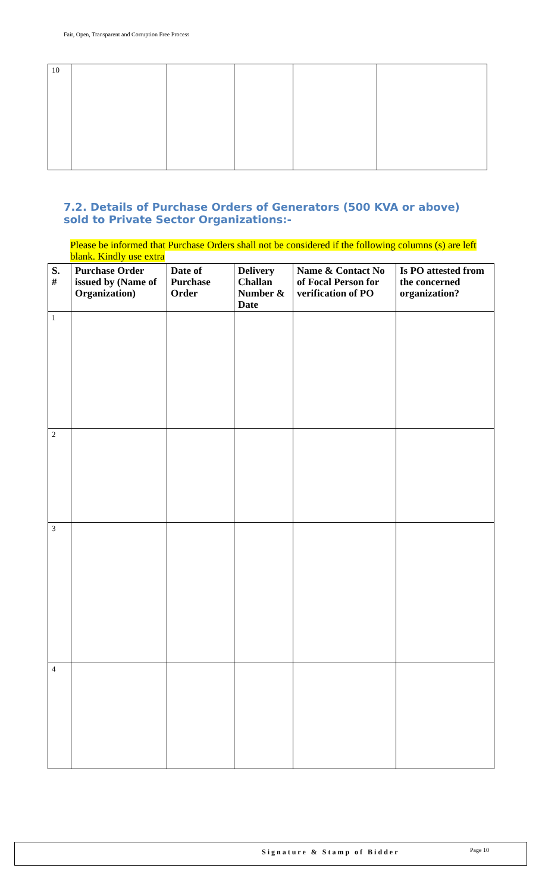Fair, Open, Transparent and Corruption Free Process
| 10 | | | | | |
7.2. Details of Purchase Orders of Generators (500 KVA or above) sold to Private Sector Organizations:-
Please be informed that Purchase Orders shall not be considered if the following columns (s) are left blank. Kindly use extra
| S. # | Purchase Order issued by (Name of Organization) | Date of Purchase Order | Delivery Challan Number & Date | Name & Contact No of Focal Person for verification of PO | Is PO attested from the concerned organization? |
| --- | --- | --- | --- | --- | --- |
| 1 | | | | | |
| 2 | | | | | |
| 3 | | | | | |
| 4 | | | | | |
Signature & Stamp of Bidder Page 10